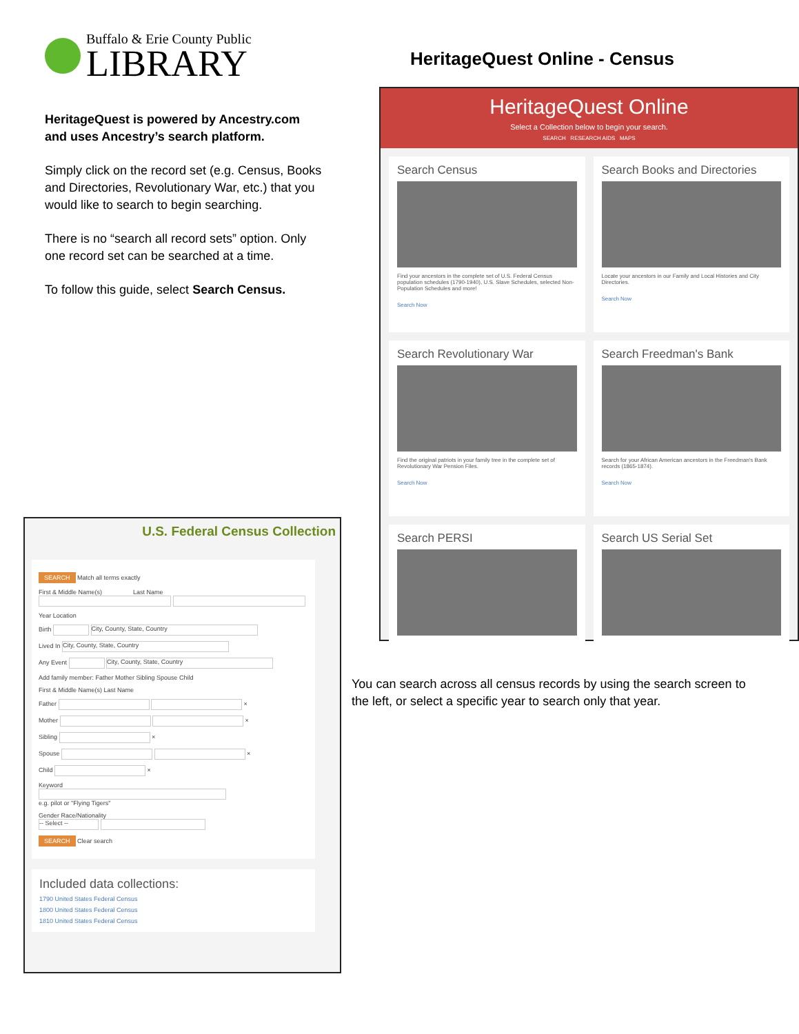Buffalo & Erie County Public
LIBRARY
HeritageQuest is powered by Ancestry.com and uses Ancestry’s search platform.
Simply click on the record set (e.g. Census, Books and Directories, Revolutionary War, etc.) that you would like to search to begin searching.
There is no “search all record sets” option. Only one record set can be searched at a time.
To follow this guide, select Search Census.
HeritageQuest Online - Census
HeritageQuest Online
Select a Collection below to begin your search.
SEARCH RESEARCH AIDS MAPS
Search Census
Find your ancestors in the complete set of U.S. Federal Census population schedules (1790-1940), U.S. Slave Schedules, selected Non-Population Schedules and more!
Search Now
Search Books and Directories
Locate your ancestors in our Family and Local Histories and City Directories.
Search Now
Search Revolutionary War
Find the original patriots in your family tree in the complete set of Revolutionary War Pension Files.
Search Now
Search Freedman's Bank
Search for your African American ancestors in the Freedman's Bank records (1865-1874).
Search Now
Search PERSI
Search US Serial Set
U.S. Federal Census Collection
SEARCH Match all terms exactly
First & Middle Name(s) Last Name
Year Location
Birth City, County, State, Country
Lived In City, County, State, Country
Any Event City, County, State, Country
Add family member: Father Mother Sibling Spouse Child
First & Middle Name(s) Last Name
Father ×
Mother ×
Sibling ×
Spouse ×
Child ×
Keyword
e.g. pilot or "Flying Tigers"
Gender Race/Nationality
-- Select --
SEARCH Clear search
Included data collections:
1790 United States Federal Census
1800 United States Federal Census
1810 United States Federal Census
You can search across all census records by using the search screen to the left, or select a specific year to search only that year.